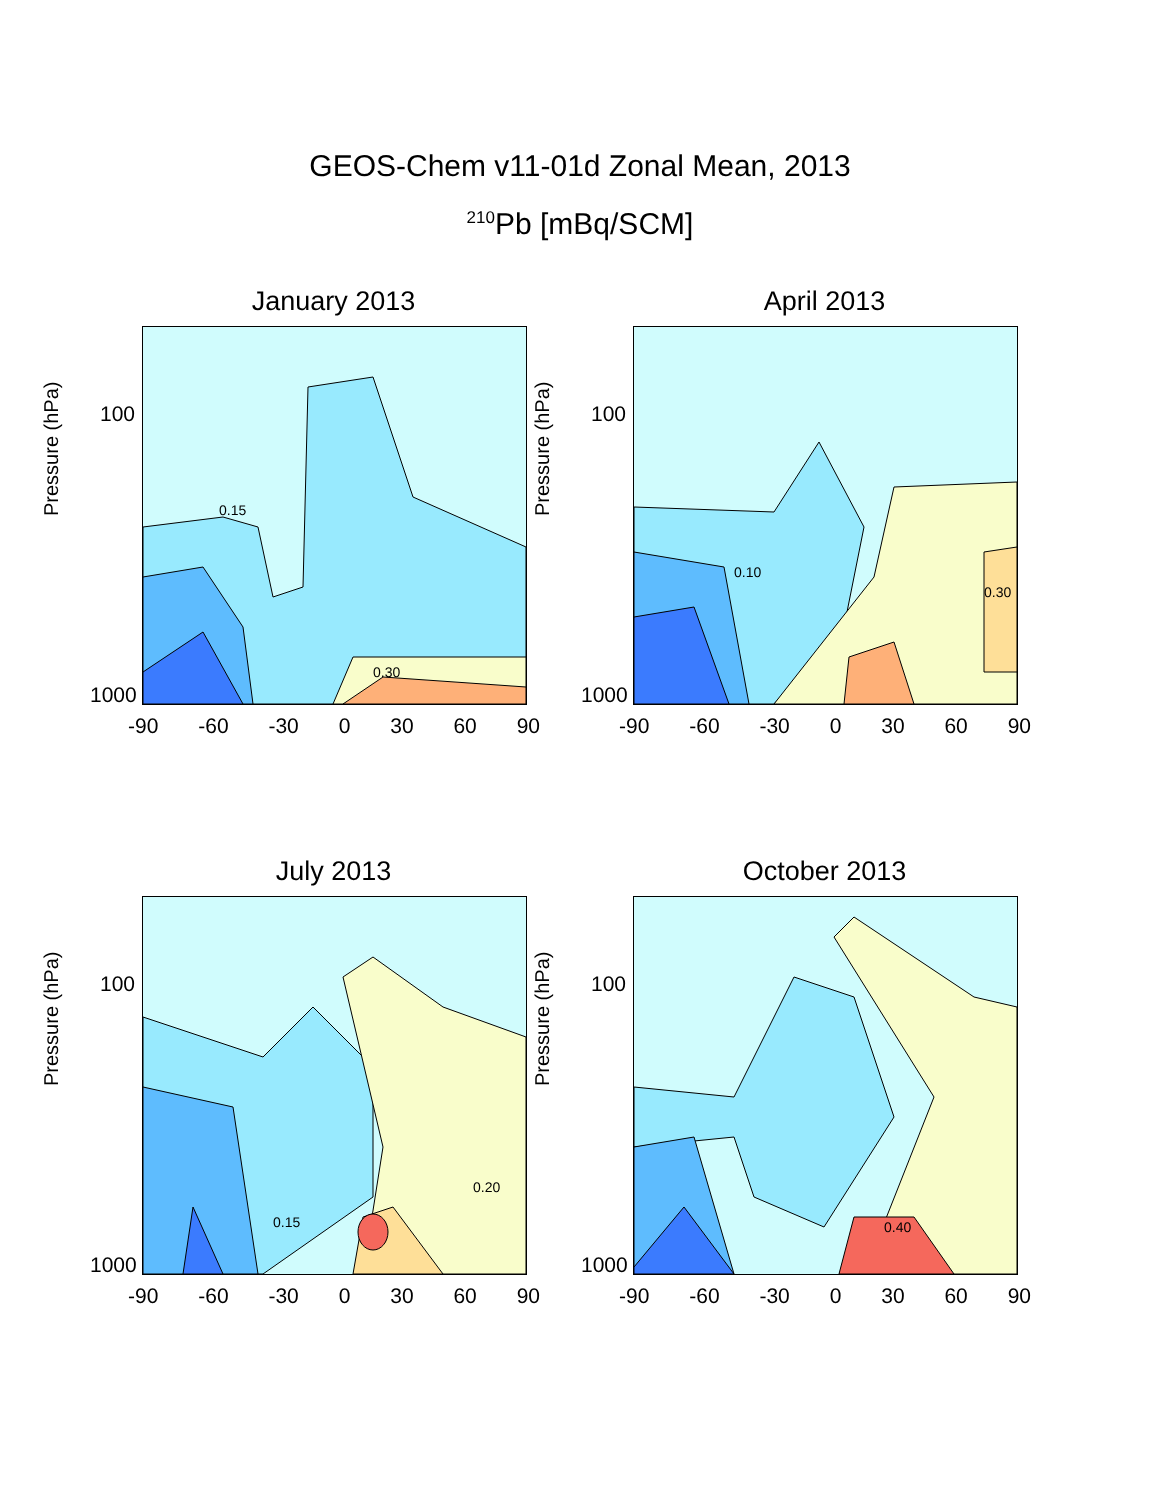GEOS-Chem v11-01d Zonal Mean, 2013
<sup>210</sup>Pb [mBq/SCM]
January 2013
0.15
0.30
Pressure (hPa)
100
1000
-90 -60 -30 0 30 60 90
April 2013
0.10
0.30
Pressure (hPa)
100
1000
-90 -60 -30 0 30 60 90
July 2013
0.20
0.15
Pressure (hPa)
100
1000
-90 -60 -30 0 30 60 90
October 2013
0.40
Pressure (hPa)
100
1000
-90 -60 -30 0 30 60 90